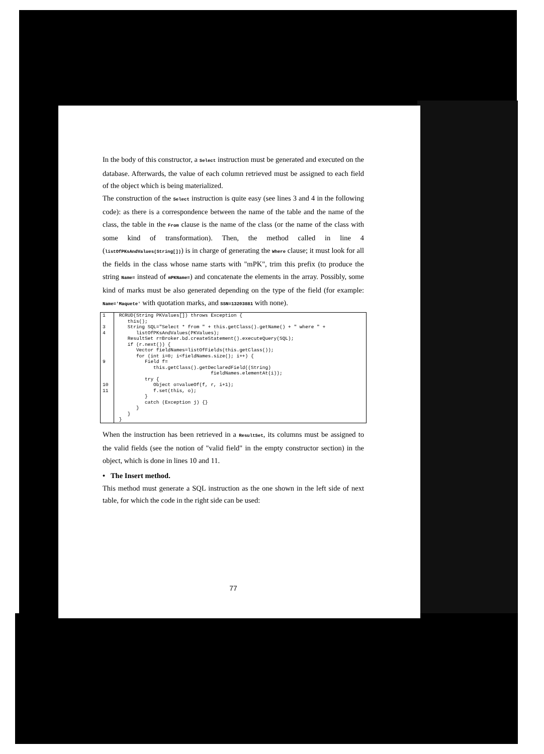In the body of this constructor, a Select instruction must be generated and executed on the database. Afterwards, the value of each column retrieved must be assigned to each field of the object which is being materialized.
The construction of the Select instruction is quite easy (see lines 3 and 4 in the following code): as there is a correspondence between the name of the table and the name of the class, the table in the From clause is the name of the class (or the name of the class with some kind of transformation). Then, the method called in line 4 (listOfPKsAndValues(String[])) is in charge of generating the Where clause; it must look for all the fields in the class whose name starts with "mPK", trim this prefix (to produce the string Name= instead of mPKName=) and concatenate the elements in the array. Possibly, some kind of marks must be also generated depending on the type of the field (for example: Name='Maquete' with quotation marks, and SSN=13203881 with none).
| 1 3 4 9 10 11 | RCRUD(String PKValues[]) throws Exception { this(); String SQL="Select * from " + this.getClass().getName() + " where " + listOfPKsAndValues(PKValues); ResultSet r=Broker.bd.createStatement().executeQuery(SQL); if (r.next()) { Vector fieldNames=listOfFields(this.getClass()); for (int i=0; i<fieldNames.size(); i++) { Field f= this.getClass().getDeclaredField((String) fieldNames.elementAt(i)); try { Object o=valueOf(f, r, i+1); f.set(this, o); } catch (Exception j) {} } } } |
When the instruction has been retrieved in a ResultSet, its columns must be assigned to the valid fields (see the notion of "valid field" in the empty constructor section) in the object, which is done in lines 10 and 11.
• The Insert method.
This method must generate a SQL instruction as the one shown in the left side of next table, for which the code in the right side can be used:
77